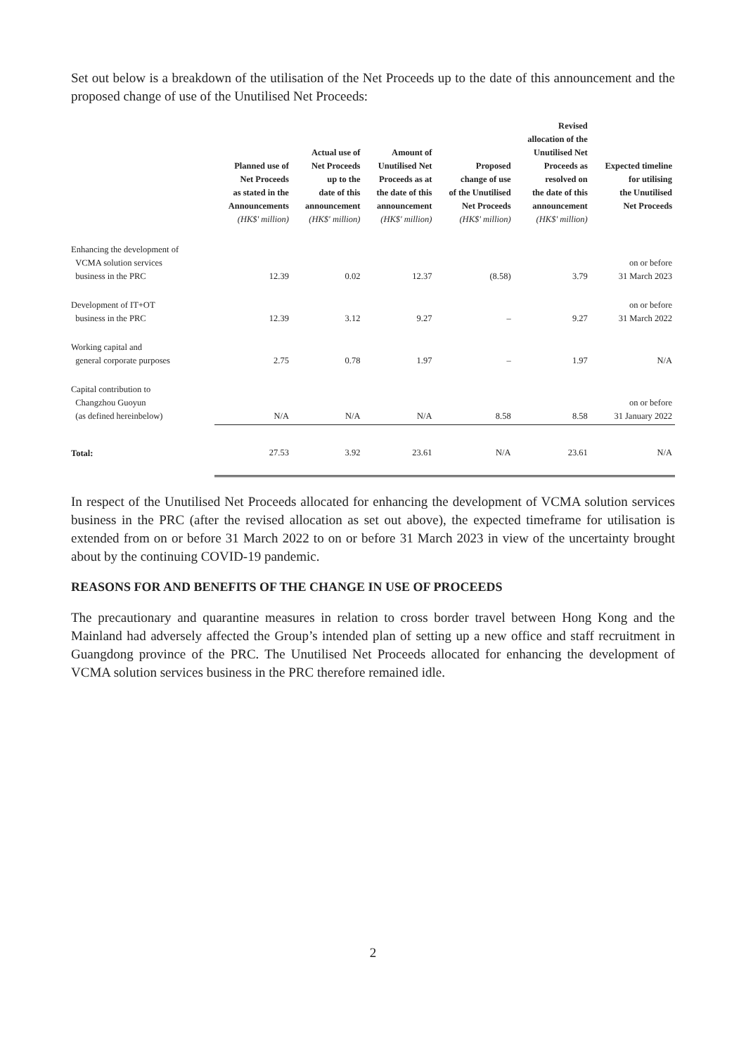Set out below is a breakdown of the utilisation of the Net Proceeds up to the date of this announcement and the proposed change of use of the Unutilised Net Proceeds:
| | Planned use of Net Proceeds as stated in the Announcements (HK$' million) | Actual use of Net Proceeds up to the date of this announcement (HK$' million) | Amount of Unutilised Net Proceeds as at the date of this announcement (HK$' million) | Proposed change of use of the Unutilised Net Proceeds (HK$' million) | Revised allocation of the Unutilised Net Proceeds as resolved on the date of this announcement (HK$' million) | Expected timeline for utilising the Unutilised Net Proceeds |
| --- | --- | --- | --- | --- | --- | --- |
| Enhancing the development of VCMA solution services business in the PRC | 12.39 | 0.02 | 12.37 | (8.58) | 3.79 | on or before 31 March 2023 |
| Development of IT+OT business in the PRC | 12.39 | 3.12 | 9.27 | – | 9.27 | on or before 31 March 2022 |
| Working capital and general corporate purposes | 2.75 | 0.78 | 1.97 | – | 1.97 | N/A |
| Capital contribution to Changzhou Guoyun (as defined hereinbelow) | N/A | N/A | N/A | 8.58 | 8.58 | on or before 31 January 2022 |
| Total: | 27.53 | 3.92 | 23.61 | N/A | 23.61 | N/A |
In respect of the Unutilised Net Proceeds allocated for enhancing the development of VCMA solution services business in the PRC (after the revised allocation as set out above), the expected timeframe for utilisation is extended from on or before 31 March 2022 to on or before 31 March 2023 in view of the uncertainty brought about by the continuing COVID-19 pandemic.
REASONS FOR AND BENEFITS OF THE CHANGE IN USE OF PROCEEDS
The precautionary and quarantine measures in relation to cross border travel between Hong Kong and the Mainland had adversely affected the Group’s intended plan of setting up a new office and staff recruitment in Guangdong province of the PRC. The Unutilised Net Proceeds allocated for enhancing the development of VCMA solution services business in the PRC therefore remained idle.
2